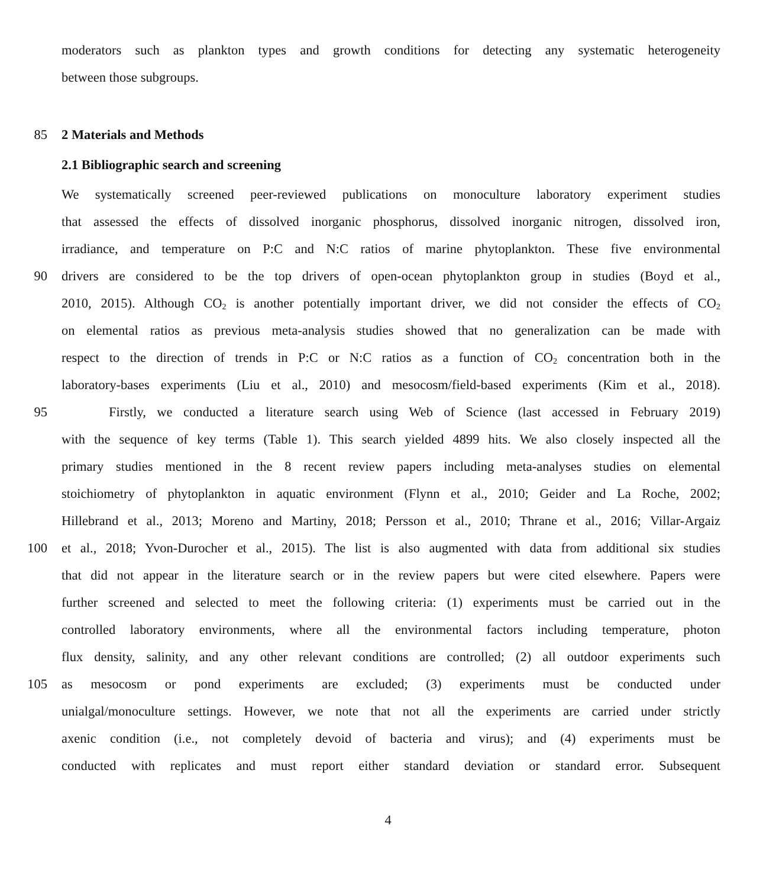moderators such as plankton types and growth conditions for detecting any systematic heterogeneity
between those subgroups.
85 2 Materials and Methods
2.1 Bibliographic search and screening
We systematically screened peer-reviewed publications on monoculture laboratory experiment studies
that assessed the effects of dissolved inorganic phosphorus, dissolved inorganic nitrogen, dissolved iron,
irradiance, and temperature on P:C and N:C ratios of marine phytoplankton. These five environmental
90 drivers are considered to be the top drivers of open-ocean phytoplankton group in studies (Boyd et al.,
2010, 2015). Although CO<sub>2</sub> is another potentially important driver, we did not consider the effects of CO<sub>2</sub>
on elemental ratios as previous meta-analysis studies showed that no generalization can be made with
respect to the direction of trends in P:C or N:C ratios as a function of CO<sub>2</sub> concentration both in the
laboratory-bases experiments (Liu et al., 2010) and mesocosm/field-based experiments (Kim et al., 2018).
95 Firstly, we conducted a literature search using Web of Science (last accessed in February 2019)
with the sequence of key terms (Table 1). This search yielded 4899 hits. We also closely inspected all the
primary studies mentioned in the 8 recent review papers including meta-analyses studies on elemental
stoichiometry of phytoplankton in aquatic environment (Flynn et al., 2010; Geider and La Roche, 2002;
Hillebrand et al., 2013; Moreno and Martiny, 2018; Persson et al., 2010; Thrane et al., 2016; Villar-Argaiz
100 et al., 2018; Yvon-Durocher et al., 2015). The list is also augmented with data from additional six studies
that did not appear in the literature search or in the review papers but were cited elsewhere. Papers were
further screened and selected to meet the following criteria: (1) experiments must be carried out in the
controlled laboratory environments, where all the environmental factors including temperature, photon
flux density, salinity, and any other relevant conditions are controlled; (2) all outdoor experiments such
105 as mesocosm or pond experiments are excluded; (3) experiments must be conducted under
unialgal/monoculture settings. However, we note that not all the experiments are carried under strictly
axenic condition (i.e., not completely devoid of bacteria and virus); and (4) experiments must be
conducted with replicates and must report either standard deviation or standard error. Subsequent
4